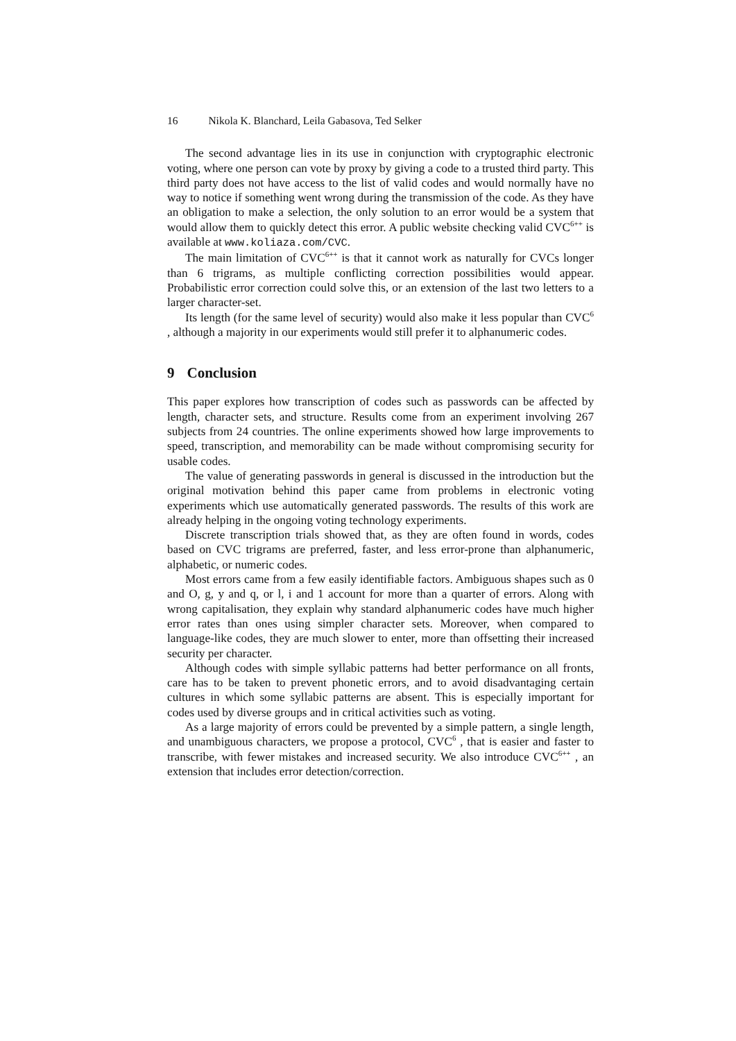16 Nikola K. Blanchard, Leila Gabasova, Ted Selker
The second advantage lies in its use in conjunction with cryptographic electronic voting, where one person can vote by proxy by giving a code to a trusted third party. This third party does not have access to the list of valid codes and would normally have no way to notice if something went wrong during the transmission of the code. As they have an obligation to make a selection, the only solution to an error would be a system that would allow them to quickly detect this error. A public website checking valid CVC<sup>6++</sup> is available at www.koliaza.com/CVC.
The main limitation of CVC<sup>6++</sup> is that it cannot work as naturally for CVCs longer than 6 trigrams, as multiple conflicting correction possibilities would appear. Probabilistic error correction could solve this, or an extension of the last two letters to a larger character-set.
Its length (for the same level of security) would also make it less popular than CVC<sup>6</sup> , although a majority in our experiments would still prefer it to alphanumeric codes.
9 Conclusion
This paper explores how transcription of codes such as passwords can be affected by length, character sets, and structure. Results come from an experiment involving 267 subjects from 24 countries. The online experiments showed how large improvements to speed, transcription, and memorability can be made without compromising security for usable codes.
The value of generating passwords in general is discussed in the introduction but the original motivation behind this paper came from problems in electronic voting experiments which use automatically generated passwords. The results of this work are already helping in the ongoing voting technology experiments.
Discrete transcription trials showed that, as they are often found in words, codes based on CVC trigrams are preferred, faster, and less error-prone than alphanumeric, alphabetic, or numeric codes.
Most errors came from a few easily identifiable factors. Ambiguous shapes such as 0 and O, g, y and q, or l, i and 1 account for more than a quarter of errors. Along with wrong capitalisation, they explain why standard alphanumeric codes have much higher error rates than ones using simpler character sets. Moreover, when compared to language-like codes, they are much slower to enter, more than offsetting their increased security per character.
Although codes with simple syllabic patterns had better performance on all fronts, care has to be taken to prevent phonetic errors, and to avoid disadvantaging certain cultures in which some syllabic patterns are absent. This is especially important for codes used by diverse groups and in critical activities such as voting.
As a large majority of errors could be prevented by a simple pattern, a single length, and unambiguous characters, we propose a protocol, CVC<sup>6</sup> , that is easier and faster to transcribe, with fewer mistakes and increased security. We also introduce CVC<sup>6++</sup> , an extension that includes error detection/correction.